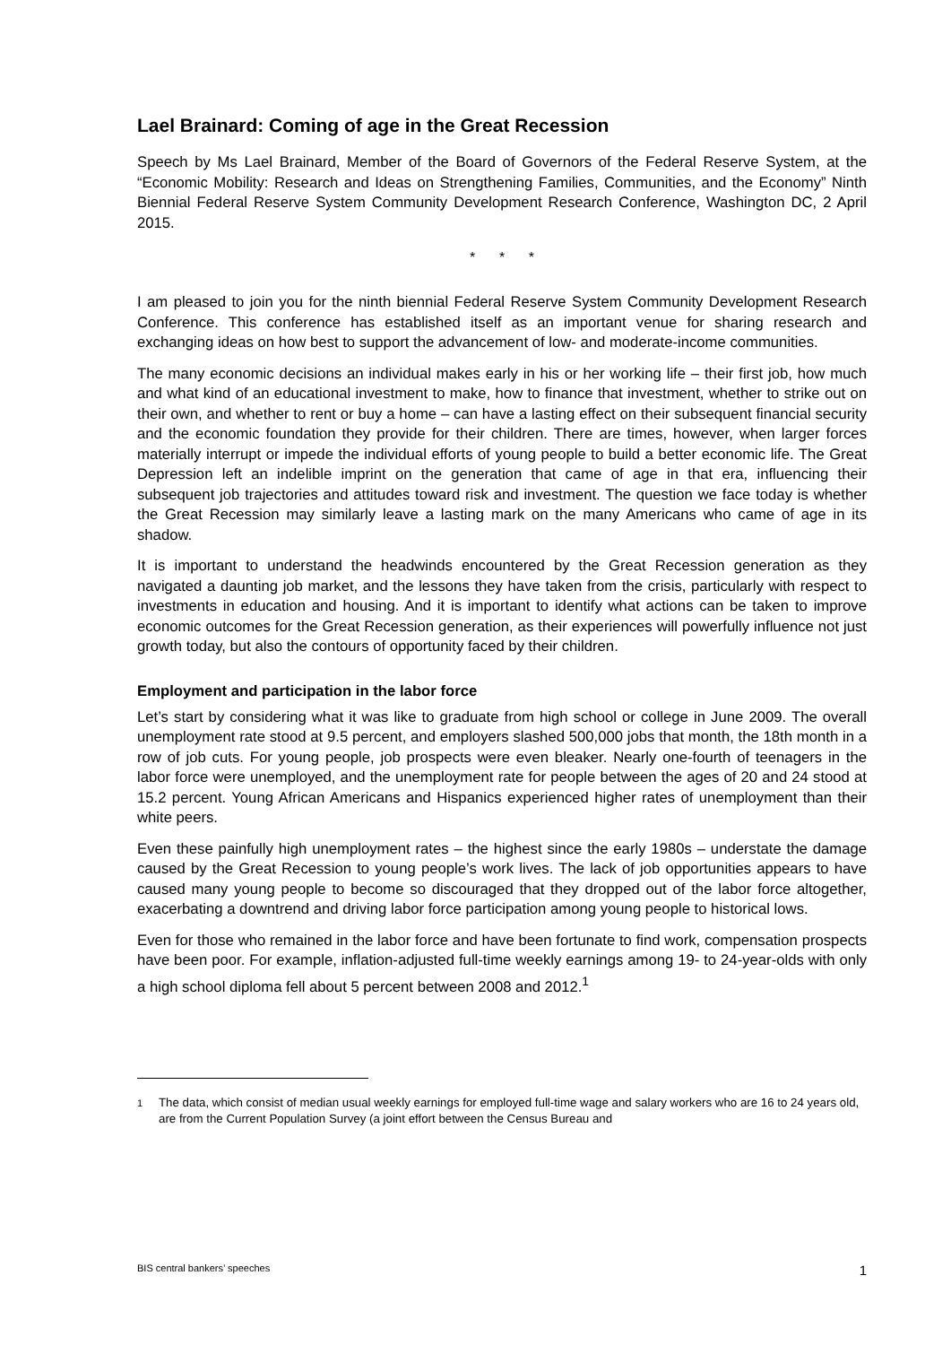Lael Brainard: Coming of age in the Great Recession
Speech by Ms Lael Brainard, Member of the Board of Governors of the Federal Reserve System, at the “Economic Mobility: Research and Ideas on Strengthening Families, Communities, and the Economy” Ninth Biennial Federal Reserve System Community Development Research Conference, Washington DC, 2 April 2015.
* * *
I am pleased to join you for the ninth biennial Federal Reserve System Community Development Research Conference. This conference has established itself as an important venue for sharing research and exchanging ideas on how best to support the advancement of low- and moderate-income communities.
The many economic decisions an individual makes early in his or her working life – their first job, how much and what kind of an educational investment to make, how to finance that investment, whether to strike out on their own, and whether to rent or buy a home – can have a lasting effect on their subsequent financial security and the economic foundation they provide for their children. There are times, however, when larger forces materially interrupt or impede the individual efforts of young people to build a better economic life. The Great Depression left an indelible imprint on the generation that came of age in that era, influencing their subsequent job trajectories and attitudes toward risk and investment. The question we face today is whether the Great Recession may similarly leave a lasting mark on the many Americans who came of age in its shadow.
It is important to understand the headwinds encountered by the Great Recession generation as they navigated a daunting job market, and the lessons they have taken from the crisis, particularly with respect to investments in education and housing. And it is important to identify what actions can be taken to improve economic outcomes for the Great Recession generation, as their experiences will powerfully influence not just growth today, but also the contours of opportunity faced by their children.
Employment and participation in the labor force
Let’s start by considering what it was like to graduate from high school or college in June 2009. The overall unemployment rate stood at 9.5 percent, and employers slashed 500,000 jobs that month, the 18th month in a row of job cuts. For young people, job prospects were even bleaker. Nearly one-fourth of teenagers in the labor force were unemployed, and the unemployment rate for people between the ages of 20 and 24 stood at 15.2 percent. Young African Americans and Hispanics experienced higher rates of unemployment than their white peers.
Even these painfully high unemployment rates – the highest since the early 1980s – understate the damage caused by the Great Recession to young people’s work lives. The lack of job opportunities appears to have caused many young people to become so discouraged that they dropped out of the labor force altogether, exacerbating a downtrend and driving labor force participation among young people to historical lows.
Even for those who remained in the labor force and have been fortunate to find work, compensation prospects have been poor. For example, inflation-adjusted full-time weekly earnings among 19- to 24-year-olds with only a high school diploma fell about 5 percent between 2008 and 2012.<sup>1</sup>
<sup>1</sup> The data, which consist of median usual weekly earnings for employed full-time wage and salary workers who are 16 to 24 years old, are from the Current Population Survey (a joint effort between the Census Bureau and
BIS central bankers’ speeches 1